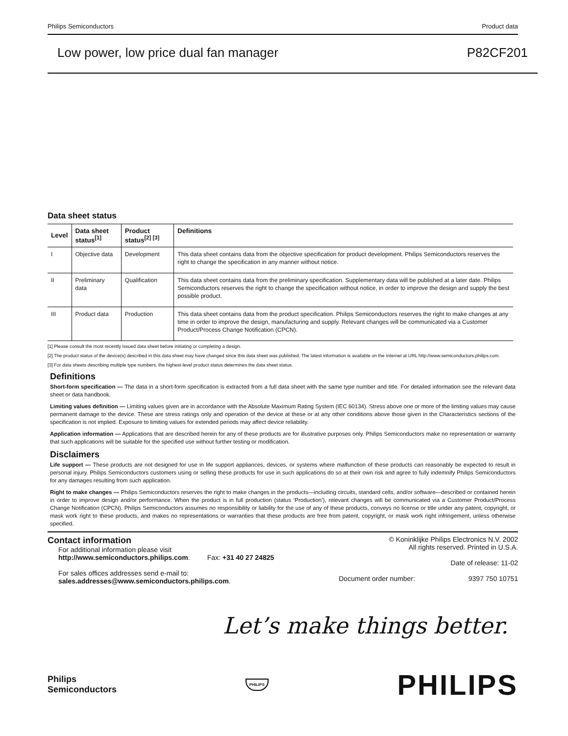Philips Semiconductors Product data
Low power, low price dual fan manager P82CF201
Data sheet status
| Level | Data sheet status<sup>[1]</sup> | Product status<sup>[2] [3]</sup> | Definitions |
| --- | --- | --- | --- |
| I | Objective data | Development | This data sheet contains data from the objective specification for product development. Philips Semiconductors reserves the right to change the specification in any manner without notice. |
| II | Preliminary data | Qualification | This data sheet contains data from the preliminary specification. Supplementary data will be published at a later date. Philips Semiconductors reserves the right to change the specification without notice, in order to improve the design and supply the best possible product. |
| III | Product data | Production | This data sheet contains data from the product specification. Philips Semiconductors reserves the right to make changes at any time in order to improve the design, manufacturing and supply. Relevant changes will be communicated via a Customer Product/Process Change Notification (CPCN). |
[1] Please consult the most recently issued data sheet before initiating or completing a design.
[2] The product status of the device(s) described in this data sheet may have changed since this data sheet was published. The latest information is available on the Internet at URL http://www.semiconductors.philips.com.
[3] For data sheets describing multiple type numbers, the highest-level product status determines the data sheet status.
Definitions
Short-form specification — The data in a short-form specification is extracted from a full data sheet with the same type number and title. For detailed information see the relevant data sheet or data handbook.
Limiting values definition — Limiting values given are in accordance with the Absolute Maximum Rating System (IEC 60134). Stress above one or more of the limiting values may cause permanent damage to the device. These are stress ratings only and operation of the device at these or at any other conditions above those given in the Characteristics sections of the specification is not implied. Exposure to limiting values for extended periods may affect device reliability.
Application information — Applications that are described herein for any of these products are for illustrative purposes only. Philips Semiconductors make no representation or warranty that such applications will be suitable for the specified use without further testing or modification.
Disclaimers
Life support — These products are not designed for use in life support appliances, devices, or systems where malfunction of these products can reasonably be expected to result in personal injury. Philips Semiconductors customers using or selling these products for use in such applications do so at their own risk and agree to fully indemnify Philips Semiconductors for any damages resulting from such application.
Right to make changes — Philips Semiconductors reserves the right to make changes in the products—including circuits, standard cells, and/or software—described or contained herein in order to improve design and/or performance. When the product is in full production (status ‘Production’), relevant changes will be communicated via a Customer Product/Process Change Notification (CPCN). Philips Semiconductors assumes no responsibility or liability for the use of any of these products, conveys no license or title under any patent, copyright, or mask work right to these products, and makes no representations or warranties that these products are free from patent, copyright, or mask work right infringement, unless otherwise specified.
Contact information
For additional information please visit
http://www.semiconductors.philips.com. Fax: +31 40 27 24825
For sales offices addresses send e-mail to:
sales.addresses@www.semiconductors.philips.com.
© Koninklijke Philips Electronics N.V. 2002
All rights reserved. Printed in U.S.A.
Date of release: 11-02
Document order number: 9397 750 10751
Let’s make things better.
Philips
Semiconductors PHILIPS PHILIPS